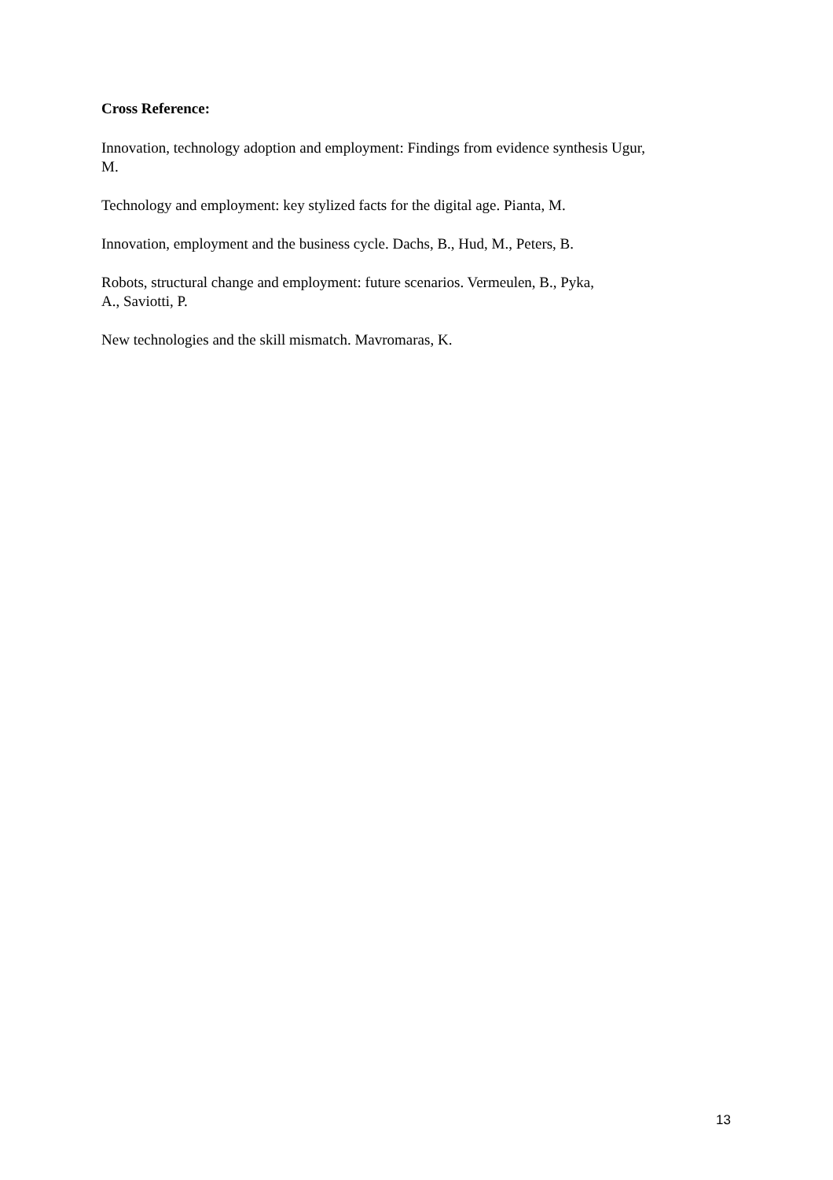Cross Reference:
Innovation, technology adoption and employment: Findings from evidence synthesis Ugur,
M.
Technology and employment: key stylized facts for the digital age. Pianta, M.
Innovation, employment and the business cycle. Dachs, B., Hud, M., Peters, B.
Robots, structural change and employment: future scenarios. Vermeulen, B., Pyka,
A., Saviotti, P.
New technologies and the skill mismatch. Mavromaras, K.
13